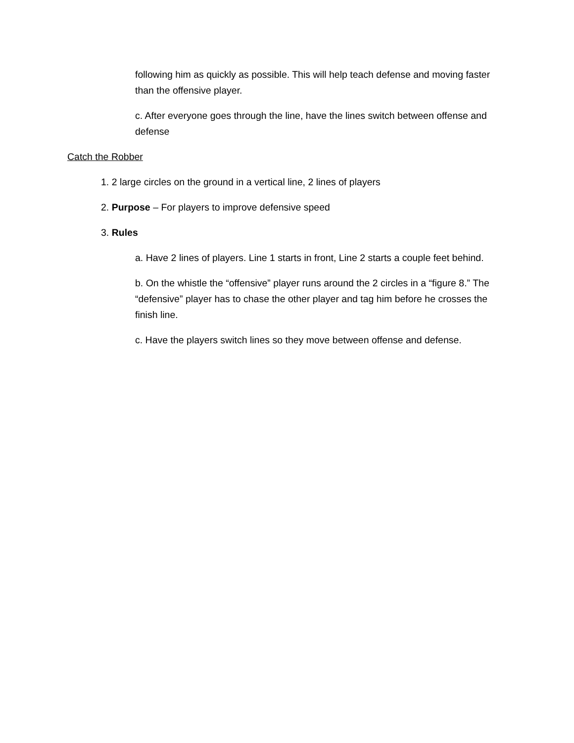following him as quickly as possible. This will help teach defense and moving faster than the offensive player.
c. After everyone goes through the line, have the lines switch between offense and defense
Catch the Robber
1. 2 large circles on the ground in a vertical line, 2 lines of players
2. Purpose – For players to improve defensive speed
3. Rules
a. Have 2 lines of players. Line 1 starts in front, Line 2 starts a couple feet behind.
b. On the whistle the “offensive” player runs around the 2 circles in a “figure 8.” The “defensive” player has to chase the other player and tag him before he crosses the finish line.
c. Have the players switch lines so they move between offense and defense.